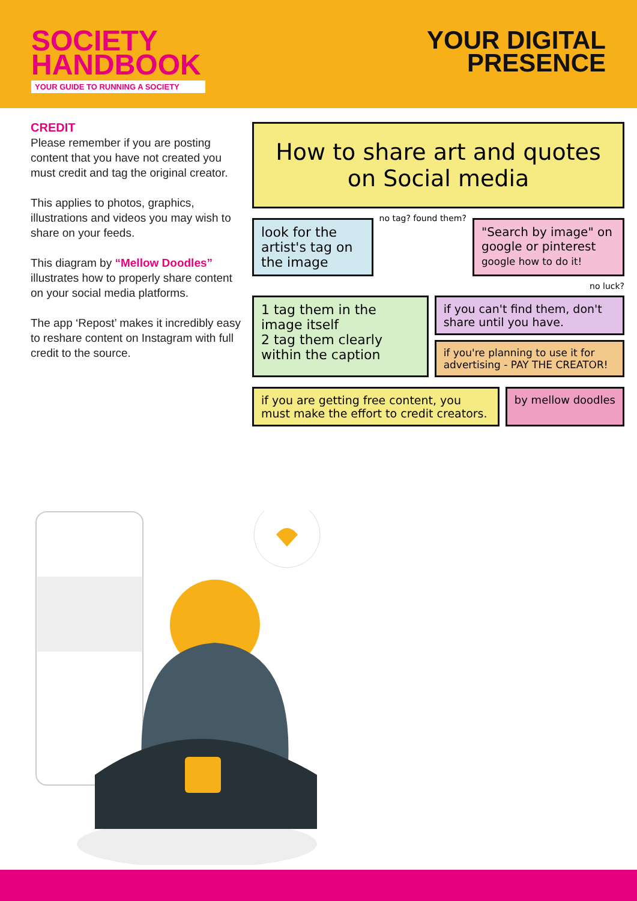SOCIETY
HANDBOOK
YOUR GUIDE TO RUNNING A SOCIETY
YOUR DIGITAL
PRESENCE
CREDIT
Please remember if you are posting content that you have not created you must credit and tag the original creator.
This applies to photos, graphics, illustrations and videos you may wish to share on your feeds.
This diagram by “Mellow Doodles” illustrates how to properly share content on your social media platforms.
The app ‘Repost’ makes it incredibly easy to reshare content on Instagram with full credit to the source.
How to share art and quotes on Social media
look for the artist's tag on the image
no tag? found them?
"Search by image" on google or pinterest google how to do it!
no luck?
1 tag them in the image itself
2 tag them clearly within the caption
if you can't find them, don't share until you have.
if you're planning to use it for advertising - PAY THE CREATOR!
if you are getting free content, you must make the effort to credit creators.
by mellow doodles